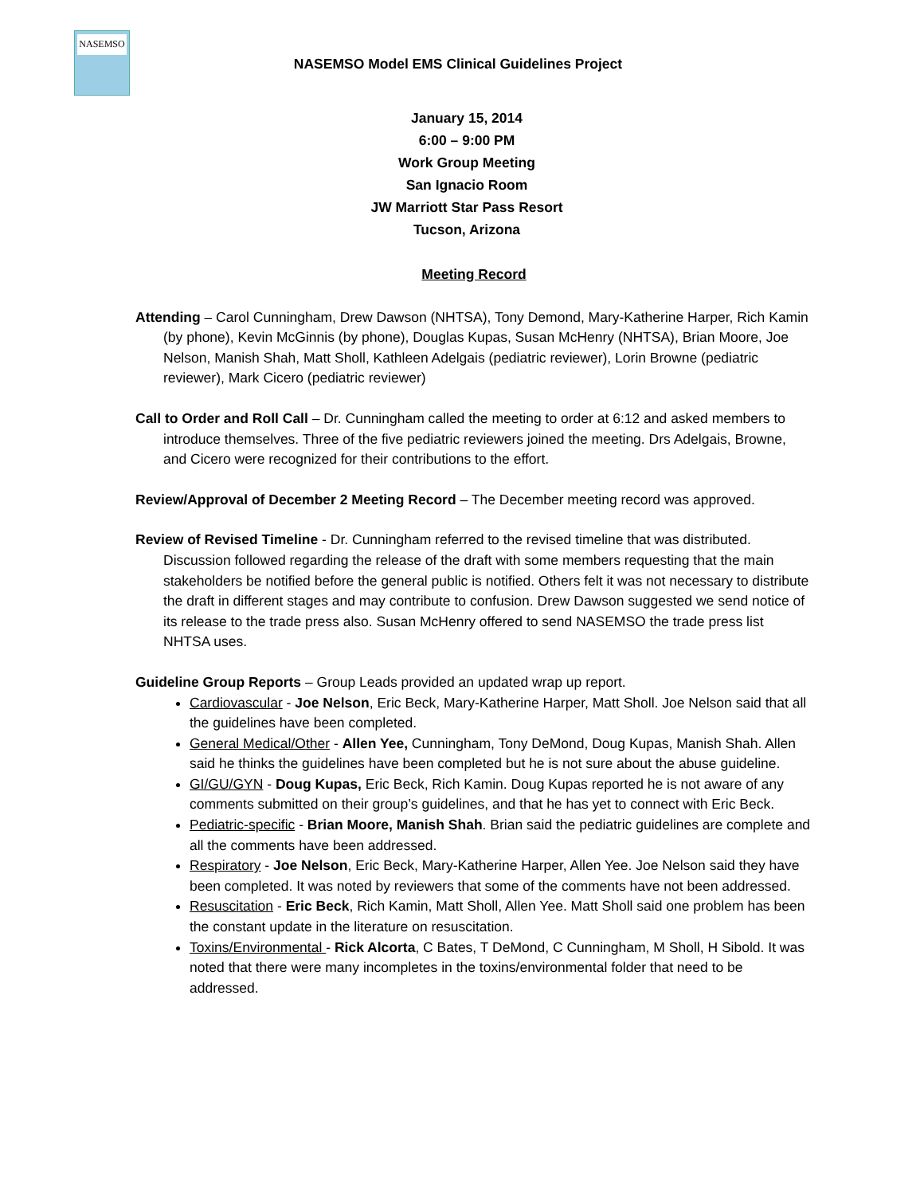NASEMSO
NASEMSO Model EMS Clinical Guidelines Project
January 15, 2014
6:00 – 9:00 PM
Work Group Meeting
San Ignacio Room
JW Marriott Star Pass Resort
Tucson, Arizona
Meeting Record
Attending – Carol Cunningham, Drew Dawson (NHTSA), Tony Demond, Mary-Katherine Harper, Rich Kamin (by phone), Kevin McGinnis (by phone), Douglas Kupas, Susan McHenry (NHTSA), Brian Moore, Joe Nelson, Manish Shah, Matt Sholl, Kathleen Adelgais (pediatric reviewer), Lorin Browne (pediatric reviewer), Mark Cicero (pediatric reviewer)
Call to Order and Roll Call – Dr. Cunningham called the meeting to order at 6:12 and asked members to introduce themselves. Three of the five pediatric reviewers joined the meeting. Drs Adelgais, Browne, and Cicero were recognized for their contributions to the effort.
Review/Approval of December 2 Meeting Record – The December meeting record was approved.
Review of Revised Timeline - Dr. Cunningham referred to the revised timeline that was distributed. Discussion followed regarding the release of the draft with some members requesting that the main stakeholders be notified before the general public is notified. Others felt it was not necessary to distribute the draft in different stages and may contribute to confusion. Drew Dawson suggested we send notice of its release to the trade press also. Susan McHenry offered to send NASEMSO the trade press list NHTSA uses.
Guideline Group Reports – Group Leads provided an updated wrap up report.
Cardiovascular - Joe Nelson, Eric Beck, Mary-Katherine Harper, Matt Sholl. Joe Nelson said that all the guidelines have been completed.
General Medical/Other - Allen Yee, Cunningham, Tony DeMond, Doug Kupas, Manish Shah. Allen said he thinks the guidelines have been completed but he is not sure about the abuse guideline.
GI/GU/GYN - Doug Kupas, Eric Beck, Rich Kamin. Doug Kupas reported he is not aware of any comments submitted on their group’s guidelines, and that he has yet to connect with Eric Beck.
Pediatric-specific - Brian Moore, Manish Shah. Brian said the pediatric guidelines are complete and all the comments have been addressed.
Respiratory - Joe Nelson, Eric Beck, Mary-Katherine Harper, Allen Yee. Joe Nelson said they have been completed. It was noted by reviewers that some of the comments have not been addressed.
Resuscitation - Eric Beck, Rich Kamin, Matt Sholl, Allen Yee. Matt Sholl said one problem has been the constant update in the literature on resuscitation.
Toxins/Environmental - Rick Alcorta, C Bates, T DeMond, C Cunningham, M Sholl, H Sibold. It was noted that there were many incompletes in the toxins/environmental folder that need to be addressed.